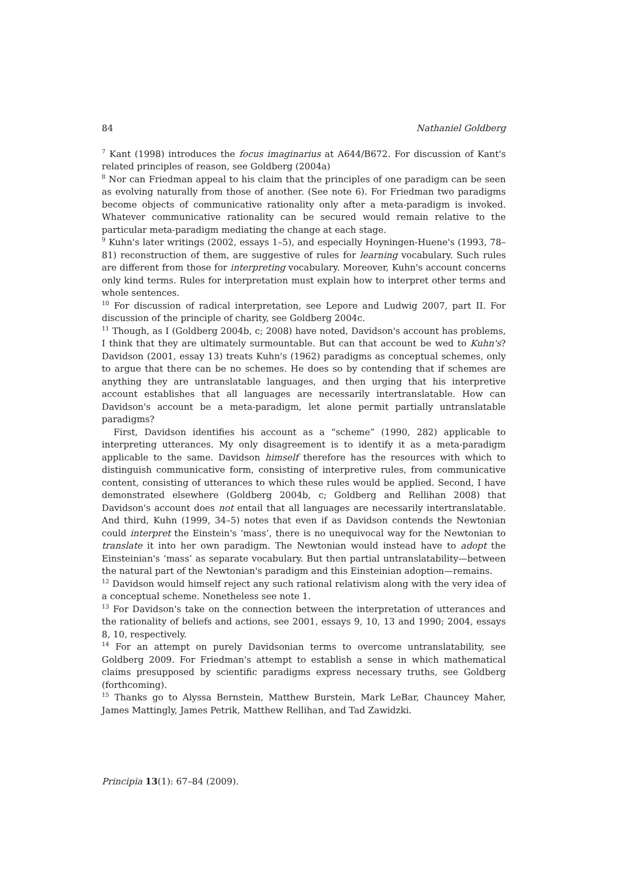84 Nathaniel Goldberg
<sup>7</sup> Kant (1998) introduces the focus imaginarius at A644/B672. For discussion of Kant's related principles of reason, see Goldberg (2004a)
<sup>8</sup> Nor can Friedman appeal to his claim that the principles of one paradigm can be seen as evolving naturally from those of another. (See note 6). For Friedman two paradigms become objects of communicative rationality only after a meta-paradigm is invoked. Whatever communicative rationality can be secured would remain relative to the particular meta-paradigm mediating the change at each stage.
<sup>9</sup> Kuhn's later writings (2002, essays 1–5), and especially Hoyningen-Huene's (1993, 78–81) reconstruction of them, are suggestive of rules for learning vocabulary. Such rules are different from those for interpreting vocabulary. Moreover, Kuhn's account concerns only kind terms. Rules for interpretation must explain how to interpret other terms and whole sentences.
<sup>10</sup> For discussion of radical interpretation, see Lepore and Ludwig 2007, part II. For discussion of the principle of charity, see Goldberg 2004c.
<sup>11</sup> Though, as I (Goldberg 2004b, c; 2008) have noted, Davidson's account has problems, I think that they are ultimately surmountable. But can that account be wed to Kuhn's? Davidson (2001, essay 13) treats Kuhn's (1962) paradigms as conceptual schemes, only to argue that there can be no schemes. He does so by contending that if schemes are anything they are untranslatable languages, and then urging that his interpretive account establishes that all languages are necessarily intertranslatable. How can Davidson's account be a meta-paradigm, let alone permit partially untranslatable paradigms?
First, Davidson identifies his account as a “scheme” (1990, 282) applicable to interpreting utterances. My only disagreement is to identify it as a meta-paradigm applicable to the same. Davidson himself therefore has the resources with which to distinguish communicative form, consisting of interpretive rules, from communicative content, consisting of utterances to which these rules would be applied. Second, I have demonstrated elsewhere (Goldberg 2004b, c; Goldberg and Rellihan 2008) that Davidson's account does not entail that all languages are necessarily intertranslatable. And third, Kuhn (1999, 34–5) notes that even if as Davidson contends the Newtonian could interpret the Einstein's ‘mass’, there is no unequivocal way for the Newtonian to translate it into her own paradigm. The Newtonian would instead have to adopt the Einsteinian's ‘mass’ as separate vocabulary. But then partial untranslatability—between the natural part of the Newtonian's paradigm and this Einsteinian adoption—remains.
<sup>12</sup> Davidson would himself reject any such rational relativism along with the very idea of a conceptual scheme. Nonetheless see note 1.
<sup>13</sup> For Davidson's take on the connection between the interpretation of utterances and the rationality of beliefs and actions, see 2001, essays 9, 10, 13 and 1990; 2004, essays 8, 10, respectively.
<sup>14</sup> For an attempt on purely Davidsonian terms to overcome untranslatability, see Goldberg 2009. For Friedman's attempt to establish a sense in which mathematical claims presupposed by scientific paradigms express necessary truths, see Goldberg (forthcoming).
<sup>15</sup> Thanks go to Alyssa Bernstein, Matthew Burstein, Mark LeBar, Chauncey Maher, James Mattingly, James Petrik, Matthew Rellihan, and Tad Zawidzki.
Principia 13(1): 67–84 (2009).